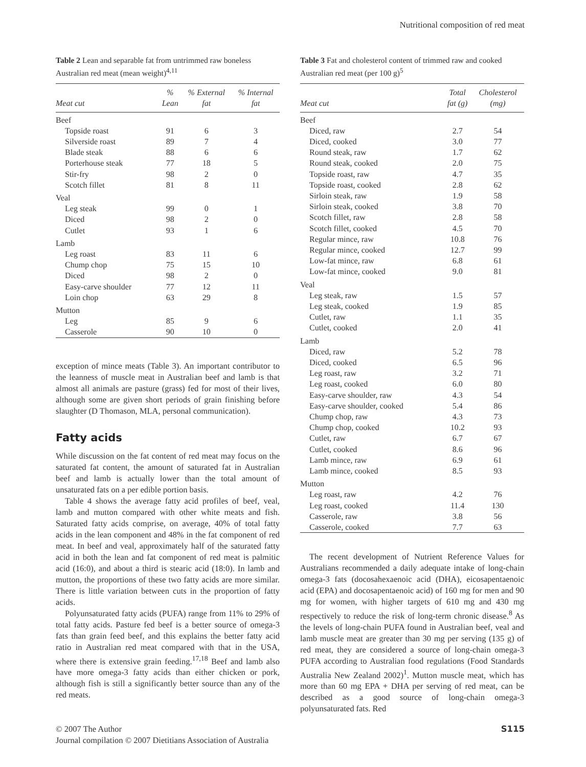Nutritional composition of red meat
Table 2 Lean and separable fat from untrimmed raw boneless Australian red meat (mean weight)<sup>4,11</sup>
| Meat cut | % Lean | % External fat | % Internal fat |
| --- | --- | --- | --- |
| Beef | | | |
| Topside roast | 91 | 6 | 3 |
| Silverside roast | 89 | 7 | 4 |
| Blade steak | 88 | 6 | 6 |
| Porterhouse steak | 77 | 18 | 5 |
| Stir-fry | 98 | 2 | 0 |
| Scotch fillet | 81 | 8 | 11 |
| Veal | | | |
| Leg steak | 99 | 0 | 1 |
| Diced | 98 | 2 | 0 |
| Cutlet | 93 | 1 | 6 |
| Lamb | | | |
| Leg roast | 83 | 11 | 6 |
| Chump chop | 75 | 15 | 10 |
| Diced | 98 | 2 | 0 |
| Easy-carve shoulder | 77 | 12 | 11 |
| Loin chop | 63 | 29 | 8 |
| Mutton | | | |
| Leg | 85 | 9 | 6 |
| Casserole | 90 | 10 | 0 |
exception of mince meats (Table 3). An important contributor to the leanness of muscle meat in Australian beef and lamb is that almost all animals are pasture (grass) fed for most of their lives, although some are given short periods of grain finishing before slaughter (D Thomason, MLA, personal communication).
Fatty acids
While discussion on the fat content of red meat may focus on the saturated fat content, the amount of saturated fat in Australian beef and lamb is actually lower than the total amount of unsaturated fats on a per edible portion basis.
Table 4 shows the average fatty acid profiles of beef, veal, lamb and mutton compared with other white meats and fish. Saturated fatty acids comprise, on average, 40% of total fatty acids in the lean component and 48% in the fat component of red meat. In beef and veal, approximately half of the saturated fatty acid in both the lean and fat component of red meat is palmitic acid (16:0), and about a third is stearic acid (18:0). In lamb and mutton, the proportions of these two fatty acids are more similar. There is little variation between cuts in the proportion of fatty acids.
Polyunsaturated fatty acids (PUFA) range from 11% to 29% of total fatty acids. Pasture fed beef is a better source of omega-3 fats than grain feed beef, and this explains the better fatty acid ratio in Australian red meat compared with that in the USA, where there is extensive grain feeding.<sup>17,18</sup> Beef and lamb also have more omega-3 fatty acids than either chicken or pork, although fish is still a significantly better source than any of the red meats.
Table 3 Fat and cholesterol content of trimmed raw and cooked Australian red meat (per 100 g)<sup>5</sup>
| Meat cut | Total fat (g) | Cholesterol (mg) |
| --- | --- | --- |
| Beef | | |
| Diced, raw | 2.7 | 54 |
| Diced, cooked | 3.0 | 77 |
| Round steak, raw | 1.7 | 62 |
| Round steak, cooked | 2.0 | 75 |
| Topside roast, raw | 4.7 | 35 |
| Topside roast, cooked | 2.8 | 62 |
| Sirloin steak, raw | 1.9 | 58 |
| Sirloin steak, cooked | 3.8 | 70 |
| Scotch fillet, raw | 2.8 | 58 |
| Scotch fillet, cooked | 4.5 | 70 |
| Regular mince, raw | 10.8 | 76 |
| Regular mince, cooked | 12.7 | 99 |
| Low-fat mince, raw | 6.8 | 61 |
| Low-fat mince, cooked | 9.0 | 81 |
| Veal | | |
| Leg steak, raw | 1.5 | 57 |
| Leg steak, cooked | 1.9 | 85 |
| Cutlet, raw | 1.1 | 35 |
| Cutlet, cooked | 2.0 | 41 |
| Lamb | | |
| Diced, raw | 5.2 | 78 |
| Diced, cooked | 6.5 | 96 |
| Leg roast, raw | 3.2 | 71 |
| Leg roast, cooked | 6.0 | 80 |
| Easy-carve shoulder, raw | 4.3 | 54 |
| Easy-carve shoulder, cooked | 5.4 | 86 |
| Chump chop, raw | 4.3 | 73 |
| Chump chop, cooked | 10.2 | 93 |
| Cutlet, raw | 6.7 | 67 |
| Cutlet, cooked | 8.6 | 96 |
| Lamb mince, raw | 6.9 | 61 |
| Lamb mince, cooked | 8.5 | 93 |
| Mutton | | |
| Leg roast, raw | 4.2 | 76 |
| Leg roast, cooked | 11.4 | 130 |
| Casserole, raw | 3.8 | 56 |
| Casserole, cooked | 7.7 | 63 |
The recent development of Nutrient Reference Values for Australians recommended a daily adequate intake of long-chain omega-3 fats (docosahexaenoic acid (DHA), eicosapentaenoic acid (EPA) and docosapentaenoic acid) of 160 mg for men and 90 mg for women, with higher targets of 610 mg and 430 mg respectively to reduce the risk of long-term chronic disease.<sup>8</sup> As the levels of long-chain PUFA found in Australian beef, veal and lamb muscle meat are greater than 30 mg per serving (135 g) of red meat, they are considered a source of long-chain omega-3 PUFA according to Australian food regulations (Food Standards Australia New Zealand 2002)<sup>1</sup>. Mutton muscle meat, which has more than 60 mg EPA + DHA per serving of red meat, can be described as a good source of long-chain omega-3 polyunsaturated fats. Red
© 2007 The Author
Journal compilation © 2007 Dietitians Association of Australia
S115